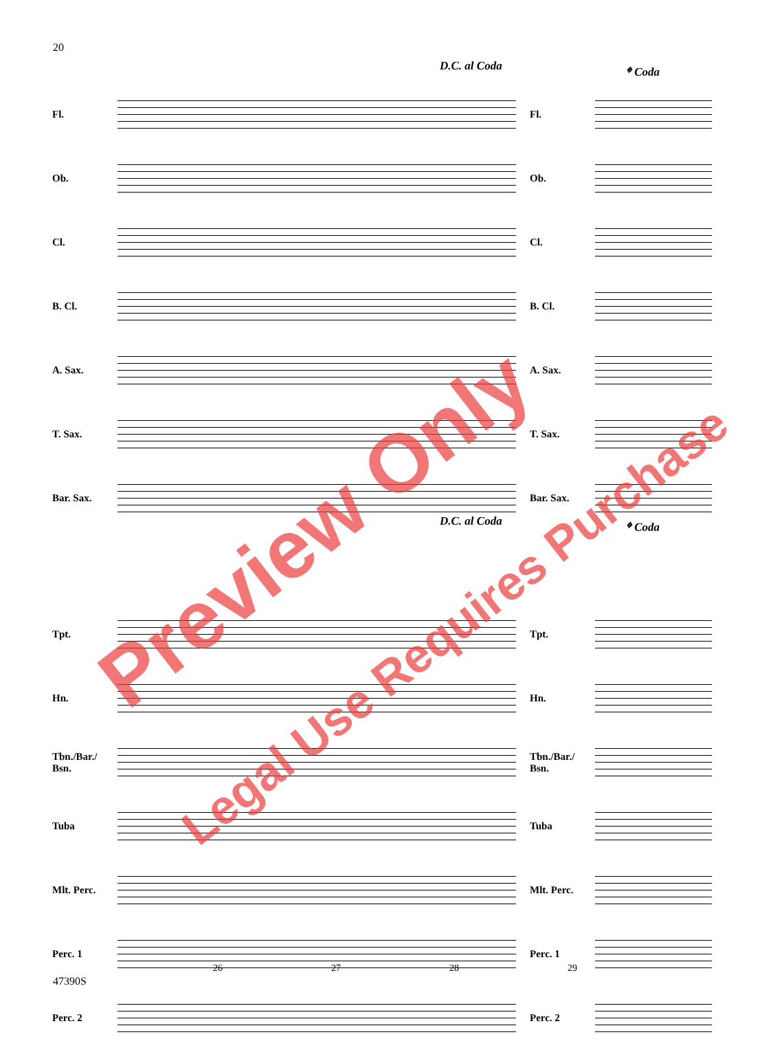20
D.C. al Coda 𝄌 Coda
Fl. Fl.
Ob. Ob.
Cl. Cl.
B. Cl. B. Cl.
A. Sax. A. Sax.
T. Sax. T. Sax.
Bar. Sax. Bar. Sax.
Tpt. Tpt.
Hn. Hn.
Tbn./Bar./ Bsn.
Tbn./Bar./ Bsn.
Tuba Tuba
Mlt. Perc. Mlt. Perc.
Perc. 1 Perc. 1
Perc. 2 Perc. 2
D.C. al Coda 𝄌 Coda
26 27 28 29
47390S
Preview Only
Legal Use Requires Purchase